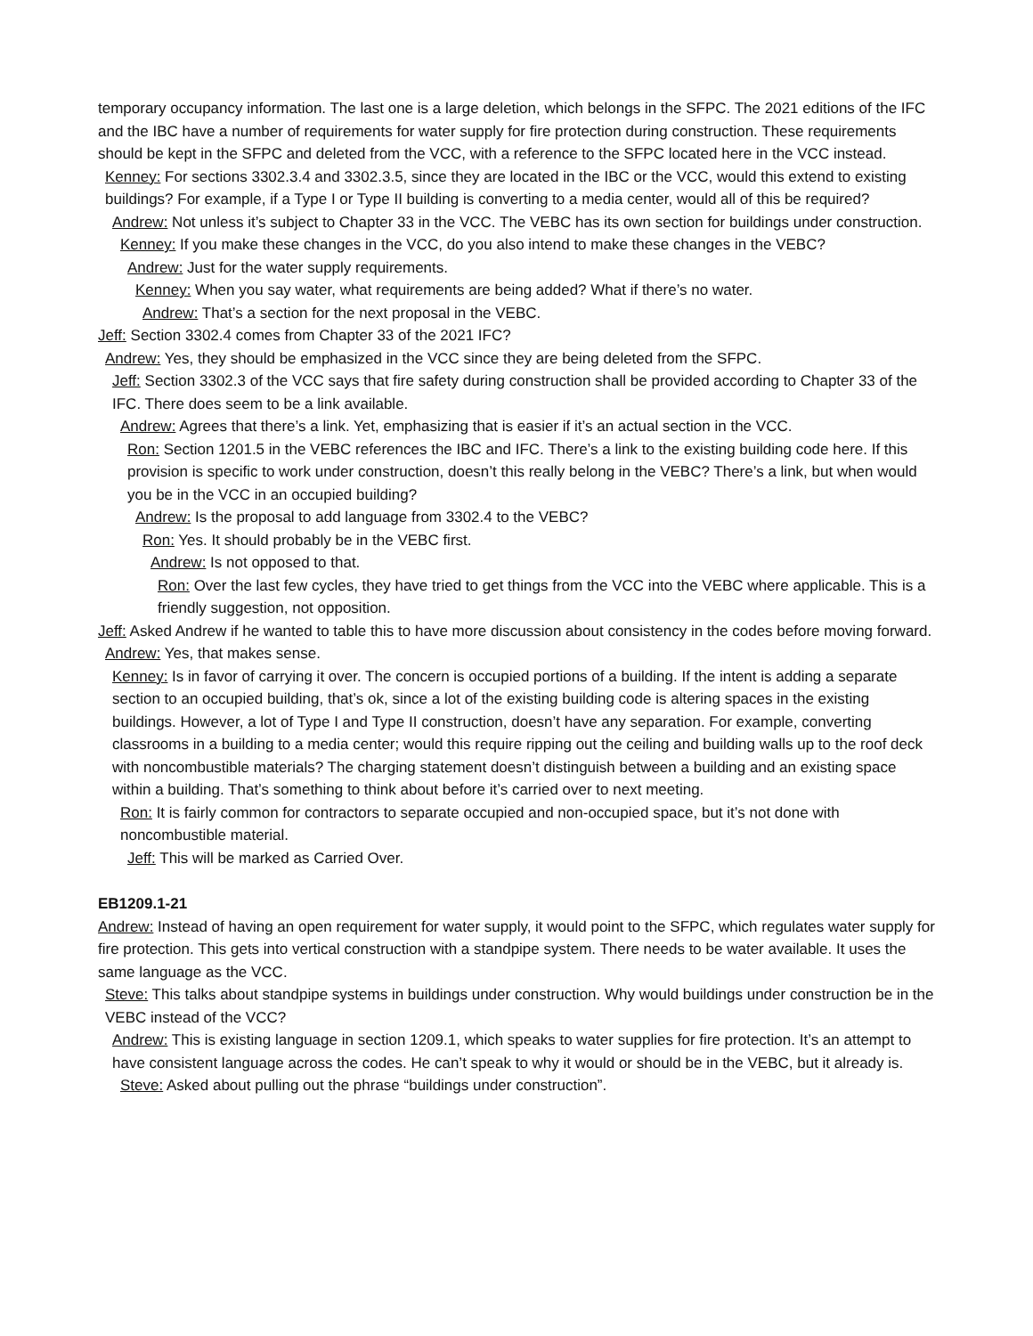temporary occupancy information. The last one is a large deletion, which belongs in the SFPC. The 2021 editions of the IFC and the IBC have a number of requirements for water supply for fire protection during construction. These requirements should be kept in the SFPC and deleted from the VCC, with a reference to the SFPC located here in the VCC instead.
Kenney: For sections 3302.3.4 and 3302.3.5, since they are located in the IBC or the VCC, would this extend to existing buildings? For example, if a Type I or Type II building is converting to a media center, would all of this be required?
Andrew: Not unless it’s subject to Chapter 33 in the VCC. The VEBC has its own section for buildings under construction.
Kenney: If you make these changes in the VCC, do you also intend to make these changes in the VEBC?
Andrew: Just for the water supply requirements.
Kenney: When you say water, what requirements are being added? What if there’s no water.
Andrew: That’s a section for the next proposal in the VEBC.
Jeff: Section 3302.4 comes from Chapter 33 of the 2021 IFC?
Andrew: Yes, they should be emphasized in the VCC since they are being deleted from the SFPC.
Jeff: Section 3302.3 of the VCC says that fire safety during construction shall be provided according to Chapter 33 of the IFC. There does seem to be a link available.
Andrew: Agrees that there’s a link. Yet, emphasizing that is easier if it’s an actual section in the VCC.
Ron: Section 1201.5 in the VEBC references the IBC and IFC. There’s a link to the existing building code here. If this provision is specific to work under construction, doesn’t this really belong in the VEBC? There’s a link, but when would you be in the VCC in an occupied building?
Andrew: Is the proposal to add language from 3302.4 to the VEBC?
Ron: Yes. It should probably be in the VEBC first.
Andrew: Is not opposed to that.
Ron: Over the last few cycles, they have tried to get things from the VCC into the VEBC where applicable. This is a friendly suggestion, not opposition.
Jeff: Asked Andrew if he wanted to table this to have more discussion about consistency in the codes before moving forward.
Andrew: Yes, that makes sense.
Kenney: Is in favor of carrying it over. The concern is occupied portions of a building. If the intent is adding a separate section to an occupied building, that’s ok, since a lot of the existing building code is altering spaces in the existing buildings. However, a lot of Type I and Type II construction, doesn’t have any separation. For example, converting classrooms in a building to a media center; would this require ripping out the ceiling and building walls up to the roof deck with noncombustible materials? The charging statement doesn’t distinguish between a building and an existing space within a building. That’s something to think about before it’s carried over to next meeting.
Ron: It is fairly common for contractors to separate occupied and non-occupied space, but it’s not done with noncombustible material.
Jeff: This will be marked as Carried Over.
EB1209.1-21
Andrew: Instead of having an open requirement for water supply, it would point to the SFPC, which regulates water supply for fire protection. This gets into vertical construction with a standpipe system. There needs to be water available. It uses the same language as the VCC.
Steve: This talks about standpipe systems in buildings under construction. Why would buildings under construction be in the VEBC instead of the VCC?
Andrew: This is existing language in section 1209.1, which speaks to water supplies for fire protection. It’s an attempt to have consistent language across the codes. He can’t speak to why it would or should be in the VEBC, but it already is.
Steve: Asked about pulling out the phrase “buildings under construction”.